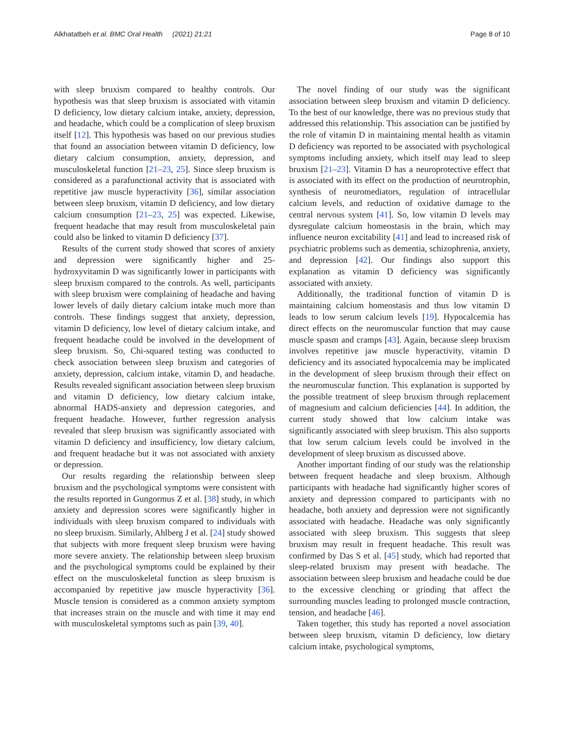Alkhatatbeh et al. BMC Oral Health (2021) 21:21 Page 8 of 10
with sleep bruxism compared to healthy controls. Our hypothesis was that sleep bruxism is associated with vitamin D deficiency, low dietary calcium intake, anxiety, depression, and headache, which could be a complication of sleep bruxism itself [12]. This hypothesis was based on our previous studies that found an association between vitamin D deficiency, low dietary calcium consumption, anxiety, depression, and musculoskeletal function [21–23, 25]. Since sleep bruxism is considered as a parafunctional activity that is associated with repetitive jaw muscle hyperactivity [36], similar association between sleep bruxism, vitamin D deficiency, and low dietary calcium consumption [21–23, 25] was expected. Likewise, frequent headache that may result from musculoskeletal pain could also be linked to vitamin D deficiency [37].
Results of the current study showed that scores of anxiety and depression were significantly higher and 25-hydroxyvitamin D was significantly lower in participants with sleep bruxism compared to the controls. As well, participants with sleep bruxism were complaining of headache and having lower levels of daily dietary calcium intake much more than controls. These findings suggest that anxiety, depression, vitamin D deficiency, low level of dietary calcium intake, and frequent headache could be involved in the development of sleep bruxism. So, Chi-squared testing was conducted to check association between sleep bruxism and categories of anxiety, depression, calcium intake, vitamin D, and headache. Results revealed significant association between sleep bruxism and vitamin D deficiency, low dietary calcium intake, abnormal HADS-anxiety and depression categories, and frequent headache. However, further regression analysis revealed that sleep bruxism was significantly associated with vitamin D deficiency and insufficiency, low dietary calcium, and frequent headache but it was not associated with anxiety or depression.
Our results regarding the relationship between sleep bruxism and the psychological symptoms were consistent with the results reported in Gungormus Z et al. [38] study, in which anxiety and depression scores were significantly higher in individuals with sleep bruxism compared to individuals with no sleep bruxism. Similarly, Ahlberg J et al. [24] study showed that subjects with more frequent sleep bruxism were having more severe anxiety. The relationship between sleep bruxism and the psychological symptoms could be explained by their effect on the musculoskeletal function as sleep bruxism is accompanied by repetitive jaw muscle hyperactivity [36]. Muscle tension is considered as a common anxiety symptom that increases strain on the muscle and with time it may end with musculoskeletal symptoms such as pain [39, 40].
The novel finding of our study was the significant association between sleep bruxism and vitamin D deficiency. To the best of our knowledge, there was no previous study that addressed this relationship. This association can be justified by the role of vitamin D in maintaining mental health as vitamin D deficiency was reported to be associated with psychological symptoms including anxiety, which itself may lead to sleep bruxism [21–23]. Vitamin D has a neuroprotective effect that is associated with its effect on the production of neurotrophin, synthesis of neuromediators, regulation of intracellular calcium levels, and reduction of oxidative damage to the central nervous system [41]. So, low vitamin D levels may dysregulate calcium homeostasis in the brain, which may influence neuron excitability [41] and lead to increased risk of psychiatric problems such as dementia, schizophrenia, anxiety, and depression [42]. Our findings also support this explanation as vitamin D deficiency was significantly associated with anxiety.
Additionally, the traditional function of vitamin D is maintaining calcium homeostasis and thus low vitamin D leads to low serum calcium levels [19]. Hypocalcemia has direct effects on the neuromuscular function that may cause muscle spasm and cramps [43]. Again, because sleep bruxism involves repetitive jaw muscle hyperactivity, vitamin D deficiency and its associated hypocalcemia may be implicated in the development of sleep bruxism through their effect on the neuromuscular function. This explanation is supported by the possible treatment of sleep bruxism through replacement of magnesium and calcium deficiencies [44]. In addition, the current study showed that low calcium intake was significantly associated with sleep bruxism. This also supports that low serum calcium levels could be involved in the development of sleep bruxism as discussed above.
Another important finding of our study was the relationship between frequent headache and sleep bruxism. Although participants with headache had significantly higher scores of anxiety and depression compared to participants with no headache, both anxiety and depression were not significantly associated with headache. Headache was only significantly associated with sleep bruxism. This suggests that sleep bruxism may result in frequent headache. This result was confirmed by Das S et al. [45] study, which had reported that sleep-related bruxism may present with headache. The association between sleep bruxism and headache could be due to the excessive clenching or grinding that affect the surrounding muscles leading to prolonged muscle contraction, tension, and headache [46].
Taken together, this study has reported a novel association between sleep bruxism, vitamin D deficiency, low dietary calcium intake, psychological symptoms,